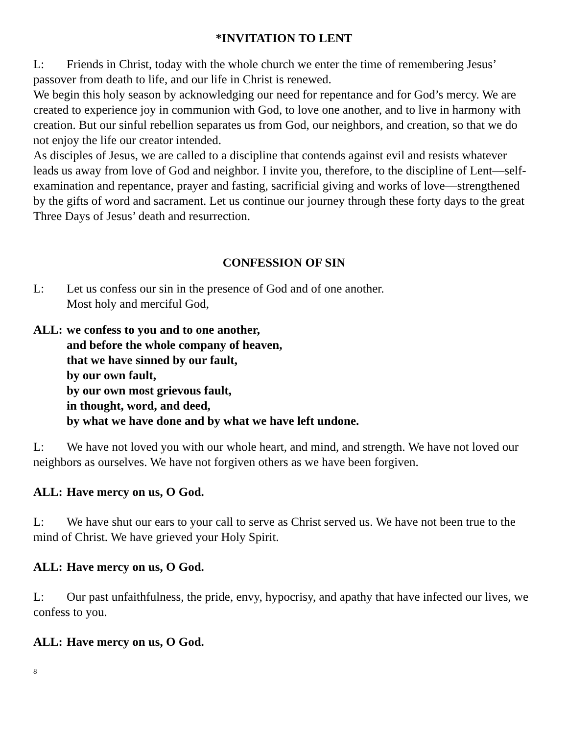*INVITATION TO LENT
L: Friends in Christ, today with the whole church we enter the time of remembering Jesus’ passover from death to life, and our life in Christ is renewed.
We begin this holy season by acknowledging our need for repentance and for God’s mercy. We are created to experience joy in communion with God, to love one another, and to live in harmony with creation. But our sinful rebellion separates us from God, our neighbors, and creation, so that we do not enjoy the life our creator intended.
As disciples of Jesus, we are called to a discipline that contends against evil and resists whatever leads us away from love of God and neighbor. I invite you, therefore, to the discipline of Lent—self-examination and repentance, prayer and fasting, sacrificial giving and works of love—strengthened by the gifts of word and sacrament. Let us continue our journey through these forty days to the great Three Days of Jesus’ death and resurrection.
CONFESSION OF SIN
L: Let us confess our sin in the presence of God and of one another.
Most holy and merciful God,
ALL: we confess to you and to one another,
and before the whole company of heaven,
that we have sinned by our fault,
by our own fault,
by our own most grievous fault,
in thought, word, and deed,
by what we have done and by what we have left undone.
L: We have not loved you with our whole heart, and mind, and strength. We have not loved our neighbors as ourselves. We have not forgiven others as we have been forgiven.
ALL: Have mercy on us, O God.
L: We have shut our ears to your call to serve as Christ served us. We have not been true to the mind of Christ. We have grieved your Holy Spirit.
ALL: Have mercy on us, O God.
L: Our past unfaithfulness, the pride, envy, hypocrisy, and apathy that have infected our lives, we confess to you.
ALL: Have mercy on us, O God.
8